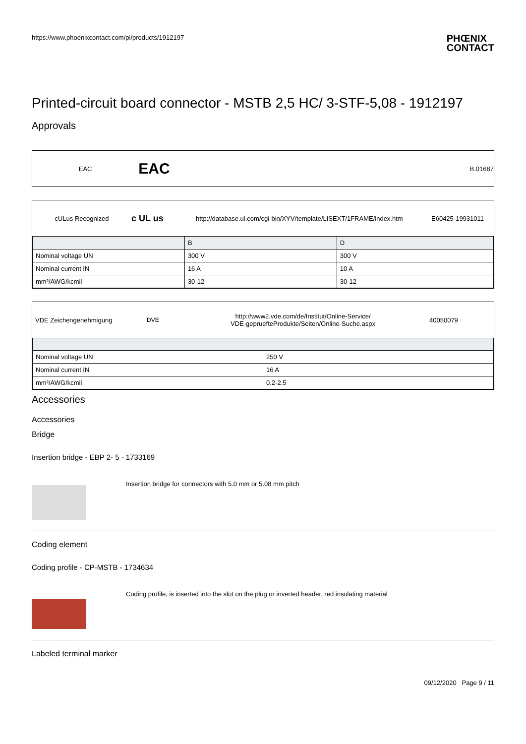https://www.phoenixcontact.com/pi/products/1912197
PHŒNIX
CONTACT
Printed-circuit board connector - MSTB 2,5 HC/ 3-STF-5,08 - 1912197
Approvals
EAC
EAC
B.01687
cULus Recognized
c UL us
http://database.ul.com/cgi-bin/XYV/template/LISEXT/1FRAME/index.htm
E60425-19931011
| | B | D |
| Nominal voltage UN | 300 V | 300 V |
| Nominal current IN | 16 A | 10 A |
| mm²/AWG/kcmil | 30-12 | 30-12 |
VDE Zeichengenehmigung DVE
http://www2.vde.com/de/Institut/Online-Service/
VDE-gepruefteProdukte/Seiten/Online-Suche.aspx
40050079
| Nominal voltage UN | 250 V |
| Nominal current IN | 16 A |
| mm²/AWG/kcmil | 0.2-2.5 |
Accessories
Accessories
Bridge
Insertion bridge - EBP 2- 5 - 1733169
Insertion bridge for connectors with 5.0 mm or 5.08 mm pitch
Coding element
Coding profile - CP-MSTB - 1734634
Coding profile, is inserted into the slot on the plug or inverted header, red insulating material
Labeled terminal marker
09/12/2020 Page 9 / 11